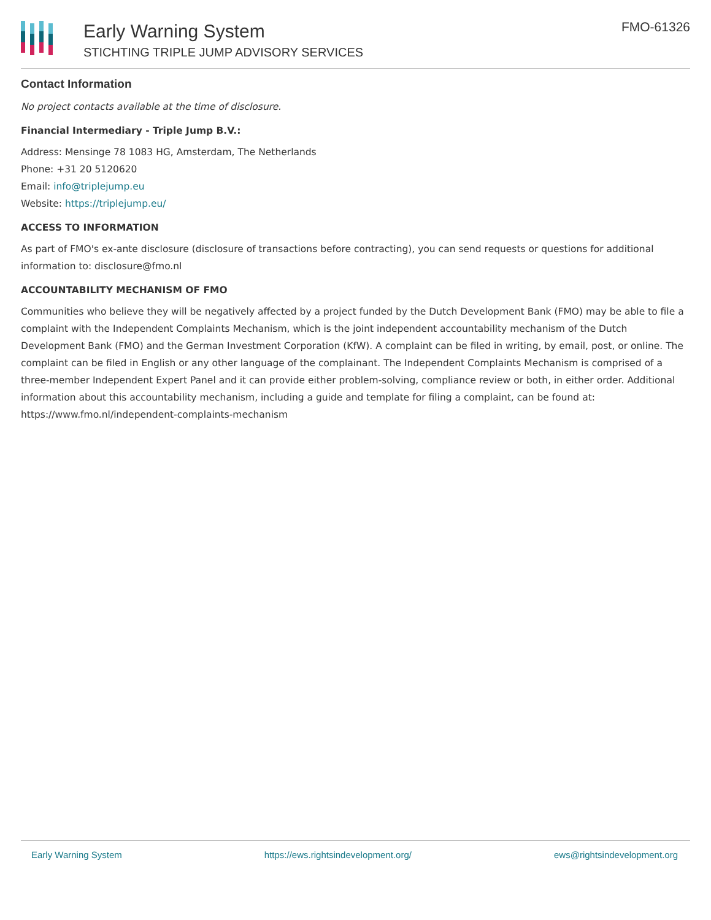Early Warning System
STICHTING TRIPLE JUMP ADVISORY SERVICES
FMO-61326
Contact Information
No project contacts available at the time of disclosure.
Financial Intermediary - Triple Jump B.V.:
Address: Mensinge 78 1083 HG, Amsterdam, The Netherlands
Phone: +31 20 5120620
Email: info@triplejump.eu
Website: https://triplejump.eu/
ACCESS TO INFORMATION
As part of FMO's ex-ante disclosure (disclosure of transactions before contracting), you can send requests or questions for additional information to: disclosure@fmo.nl
ACCOUNTABILITY MECHANISM OF FMO
Communities who believe they will be negatively affected by a project funded by the Dutch Development Bank (FMO) may be able to file a complaint with the Independent Complaints Mechanism, which is the joint independent accountability mechanism of the Dutch Development Bank (FMO) and the German Investment Corporation (KfW). A complaint can be filed in writing, by email, post, or online. The complaint can be filed in English or any other language of the complainant. The Independent Complaints Mechanism is comprised of a three-member Independent Expert Panel and it can provide either problem-solving, compliance review or both, in either order. Additional information about this accountability mechanism, including a guide and template for filing a complaint, can be found at: https://www.fmo.nl/independent-complaints-mechanism
Early Warning System https://ews.rightsindevelopment.org/ ews@rightsindevelopment.org